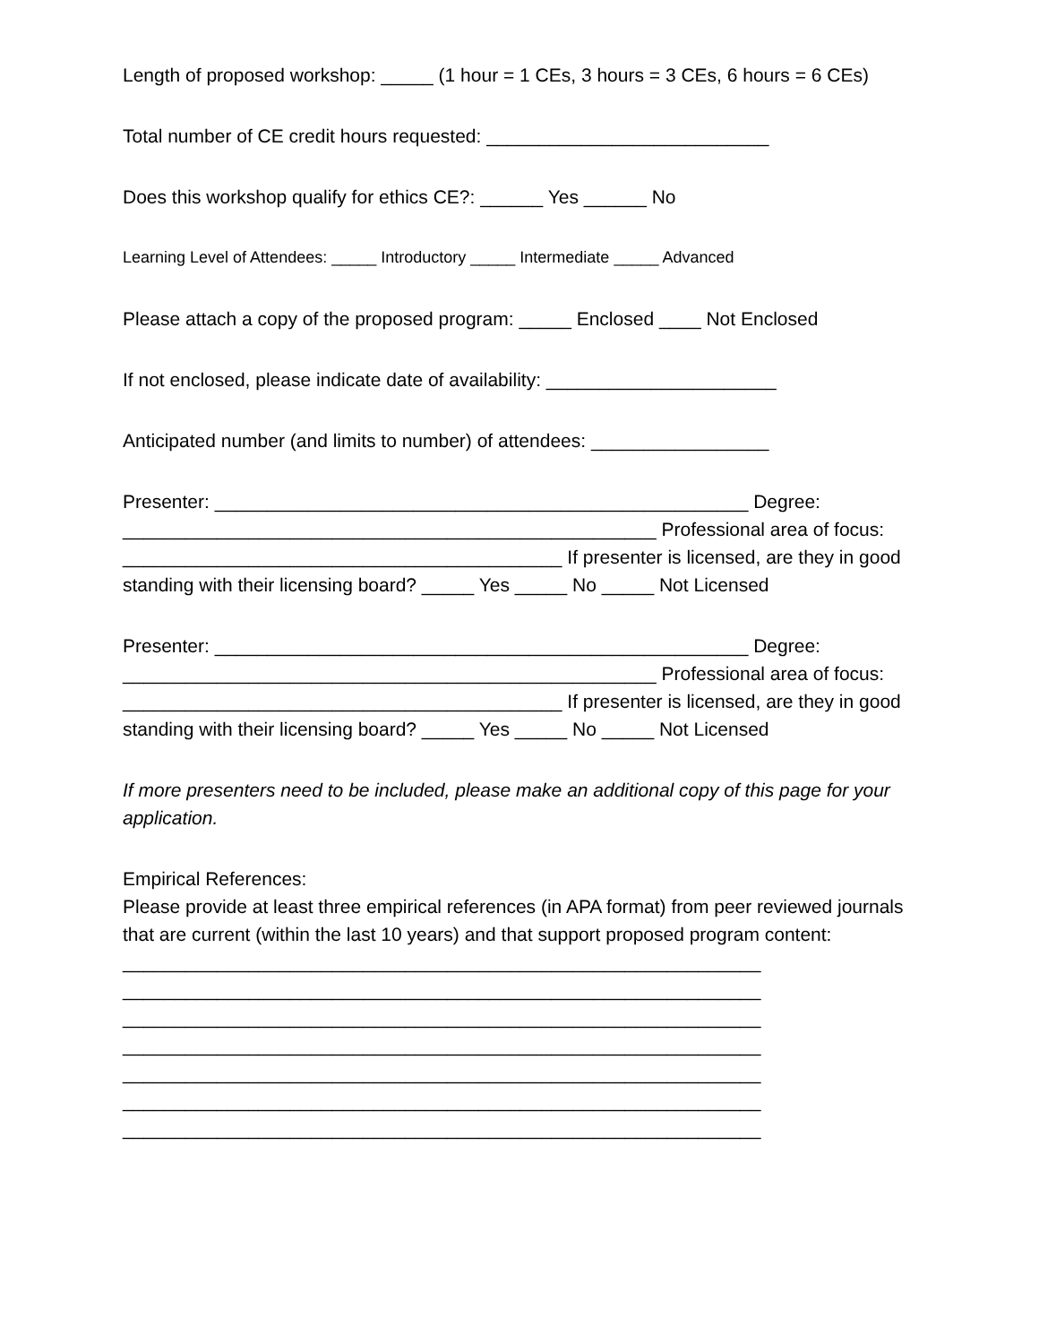Length of proposed workshop: _____ (1 hour = 1 CEs, 3 hours = 3 CEs, 6 hours = 6 CEs)
Total number of CE credit hours requested: ___________________________
Does this workshop qualify for ethics CE?: ______ Yes ______ No
Learning Level of Attendees: _____ Introductory _____ Intermediate _____ Advanced
Please attach a copy of the proposed program: _____ Enclosed ____ Not Enclosed
If not enclosed, please indicate date of availability: ______________________
Anticipated number (and limits to number) of attendees: _________________
Presenter: ___________________________________________________ Degree: ___________________________________________________ Professional area of focus: __________________________________________ If presenter is licensed, are they in good standing with their licensing board? _____ Yes _____ No _____ Not Licensed
Presenter: ___________________________________________________ Degree: ___________________________________________________ Professional area of focus: __________________________________________ If presenter is licensed, are they in good standing with their licensing board? _____ Yes _____ No _____ Not Licensed
If more presenters need to be included, please make an additional copy of this page for your application.
Empirical References:
Please provide at least three empirical references (in APA format) from peer reviewed journals that are current (within the last 10 years) and that support proposed program content: _____________________________________________________________
_____________________________________________________________
_____________________________________________________________
_____________________________________________________________
_____________________________________________________________
_____________________________________________________________
_____________________________________________________________